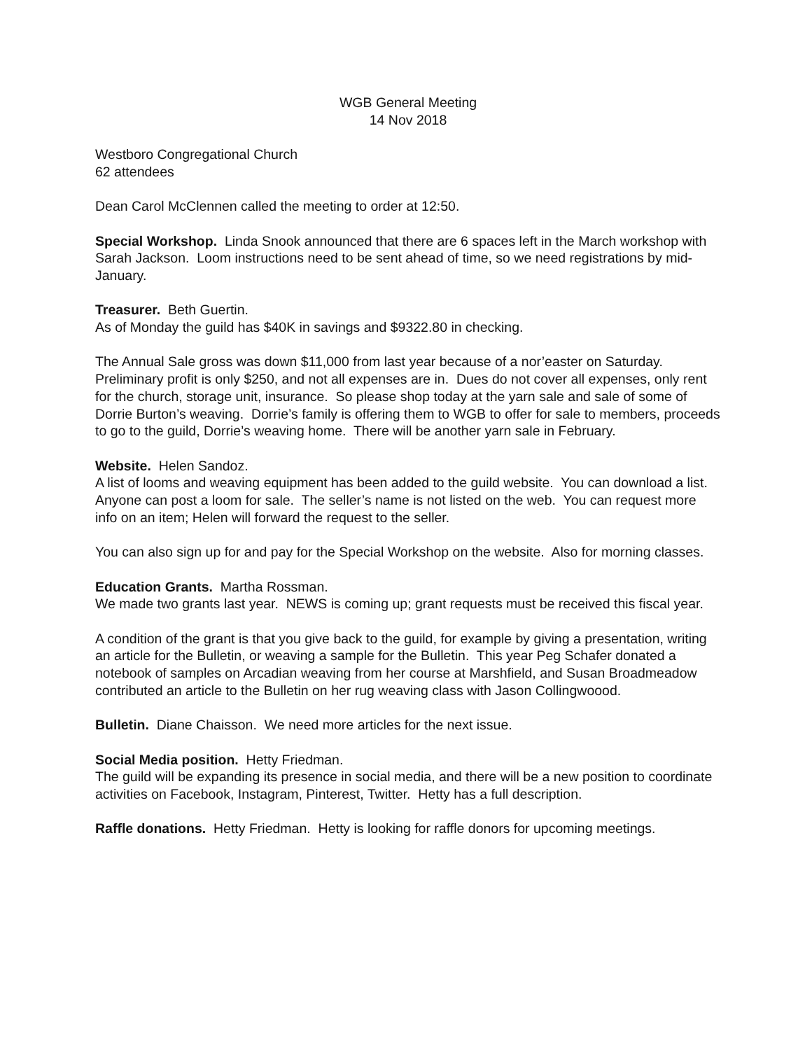WGB General Meeting
14 Nov 2018
Westboro Congregational Church
62 attendees
Dean Carol McClennen called the meeting to order at 12:50.
Special Workshop. Linda Snook announced that there are 6 spaces left in the March workshop with Sarah Jackson. Loom instructions need to be sent ahead of time, so we need registrations by mid-January.
Treasurer. Beth Guertin.
As of Monday the guild has $40K in savings and $9322.80 in checking.
The Annual Sale gross was down $11,000 from last year because of a nor’easter on Saturday. Preliminary profit is only $250, and not all expenses are in. Dues do not cover all expenses, only rent for the church, storage unit, insurance. So please shop today at the yarn sale and sale of some of Dorrie Burton’s weaving. Dorrie’s family is offering them to WGB to offer for sale to members, proceeds to go to the guild, Dorrie’s weaving home. There will be another yarn sale in February.
Website. Helen Sandoz.
A list of looms and weaving equipment has been added to the guild website. You can download a list. Anyone can post a loom for sale. The seller’s name is not listed on the web. You can request more info on an item; Helen will forward the request to the seller.
You can also sign up for and pay for the Special Workshop on the website. Also for morning classes.
Education Grants. Martha Rossman.
We made two grants last year. NEWS is coming up; grant requests must be received this fiscal year.
A condition of the grant is that you give back to the guild, for example by giving a presentation, writing an article for the Bulletin, or weaving a sample for the Bulletin. This year Peg Schafer donated a notebook of samples on Arcadian weaving from her course at Marshfield, and Susan Broadmeadow contributed an article to the Bulletin on her rug weaving class with Jason Collingwoood.
Bulletin. Diane Chaisson. We need more articles for the next issue.
Social Media position. Hetty Friedman.
The guild will be expanding its presence in social media, and there will be a new position to coordinate activities on Facebook, Instagram, Pinterest, Twitter. Hetty has a full description.
Raffle donations. Hetty Friedman. Hetty is looking for raffle donors for upcoming meetings.